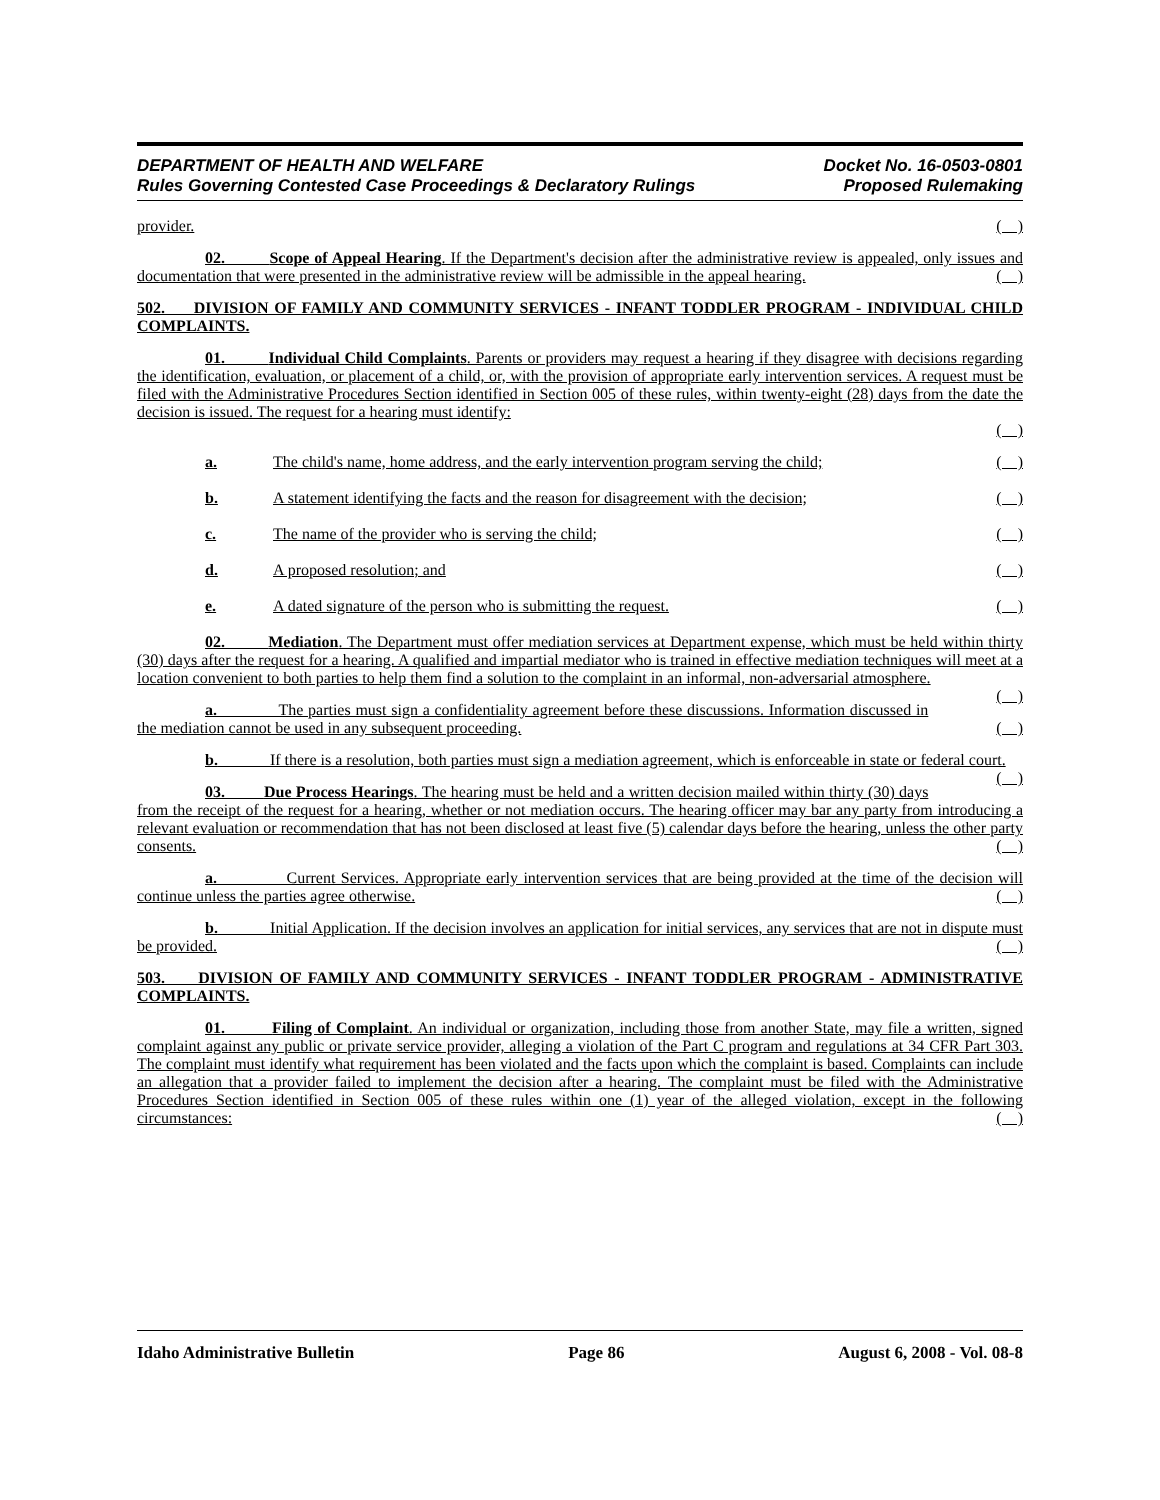DEPARTMENT OF HEALTH AND WELFARE
Rules Governing Contested Case Proceedings & Declaratory Rulings
Docket No. 16-0503-0801
Proposed Rulemaking
provider. ( )
02. Scope of Appeal Hearing. If the Department's decision after the administrative review is appealed, only issues and documentation that were presented in the administrative review will be admissible in the appeal hearing. ( )
502. DIVISION OF FAMILY AND COMMUNITY SERVICES - INFANT TODDLER PROGRAM - INDIVIDUAL CHILD COMPLAINTS.
01. Individual Child Complaints. Parents or providers may request a hearing if they disagree with decisions regarding the identification, evaluation, or placement of a child, or, with the provision of appropriate early intervention services. A request must be filed with the Administrative Procedures Section identified in Section 005 of these rules, within twenty-eight (28) days from the date the decision is issued. The request for a hearing must identify:
( )
a. The child's name, home address, and the early intervention program serving the child; ( )
b. A statement identifying the facts and the reason for disagreement with the decision; ( )
c. The name of the provider who is serving the child; ( )
d. A proposed resolution; and ( )
e. A dated signature of the person who is submitting the request. ( )
02. Mediation. The Department must offer mediation services at Department expense, which must be held within thirty (30) days after the request for a hearing. A qualified and impartial mediator who is trained in effective mediation techniques will meet at a location convenient to both parties to help them find a solution to the complaint in an informal, non-adversarial atmosphere. ( )
a. The parties must sign a confidentiality agreement before these discussions. Information discussed in the mediation cannot be used in any subsequent proceeding. ( )
b. If there is a resolution, both parties must sign a mediation agreement, which is enforceable in state or federal court. ( )
03. Due Process Hearings. The hearing must be held and a written decision mailed within thirty (30) days from the receipt of the request for a hearing, whether or not mediation occurs. The hearing officer may bar any party from introducing a relevant evaluation or recommendation that has not been disclosed at least five (5) calendar days before the hearing, unless the other party consents. ( )
a. Current Services. Appropriate early intervention services that are being provided at the time of the decision will continue unless the parties agree otherwise. ( )
b. Initial Application. If the decision involves an application for initial services, any services that are not in dispute must be provided. ( )
503. DIVISION OF FAMILY AND COMMUNITY SERVICES - INFANT TODDLER PROGRAM - ADMINISTRATIVE COMPLAINTS.
01. Filing of Complaint. An individual or organization, including those from another State, may file a written, signed complaint against any public or private service provider, alleging a violation of the Part C program and regulations at 34 CFR Part 303. The complaint must identify what requirement has been violated and the facts upon which the complaint is based. Complaints can include an allegation that a provider failed to implement the decision after a hearing. The complaint must be filed with the Administrative Procedures Section identified in Section 005 of these rules within one (1) year of the alleged violation, except in the following circumstances: ( )
Idaho Administrative Bulletin Page 86 August 6, 2008 - Vol. 08-8